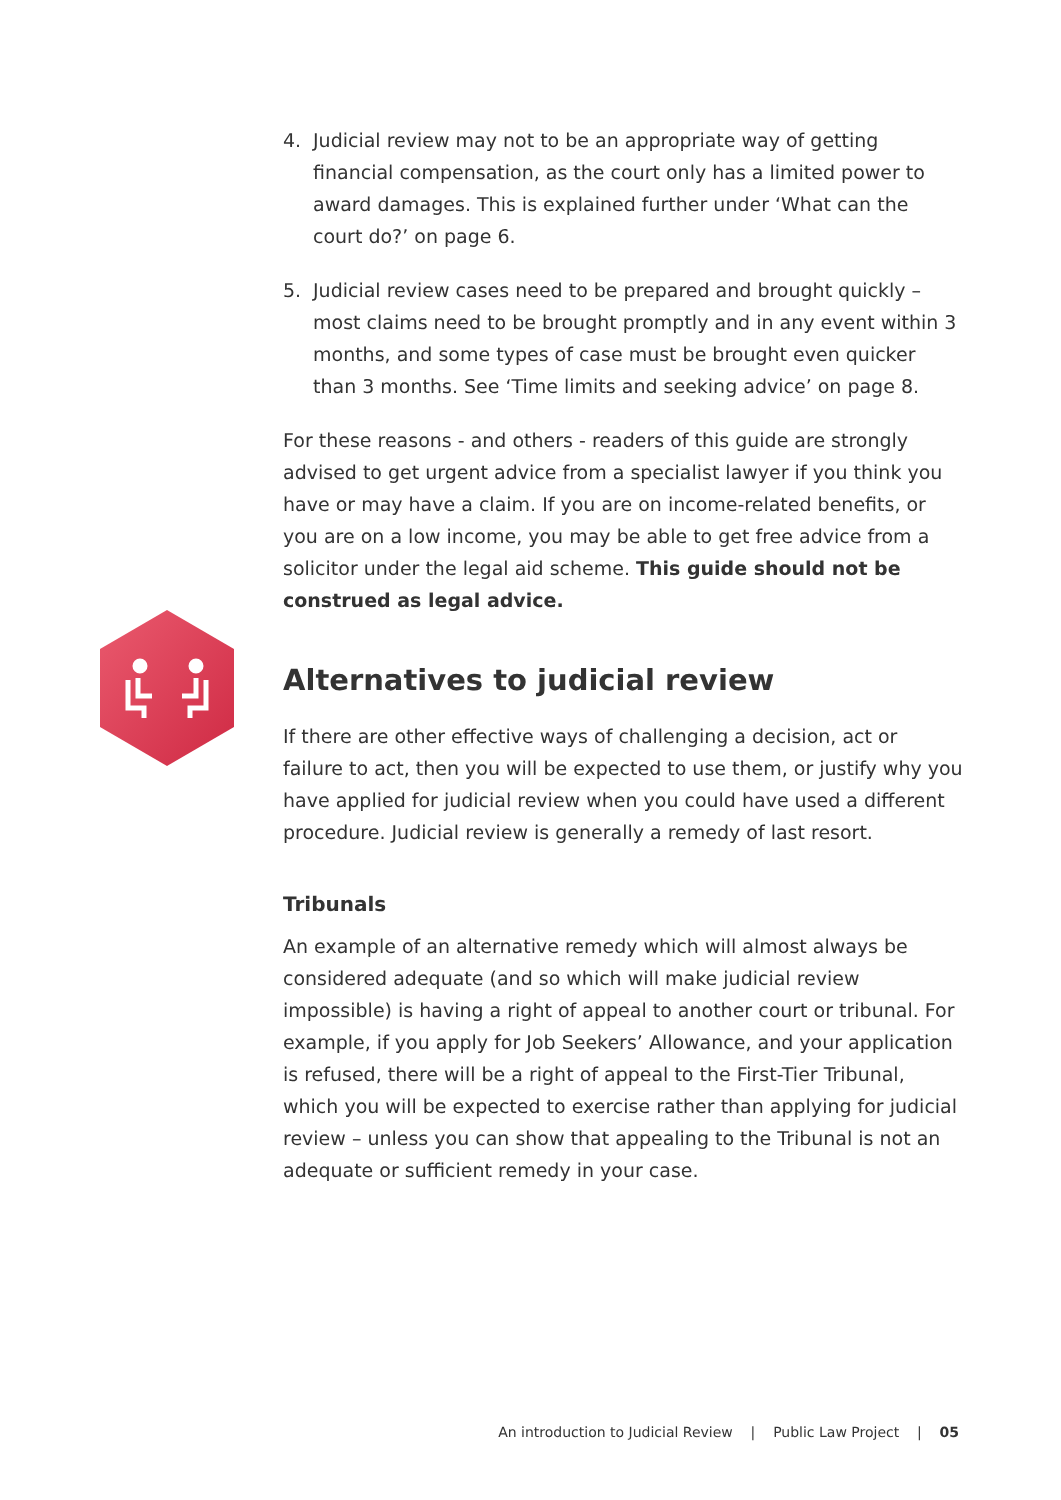4. Judicial review may not to be an appropriate way of getting financial compensation, as the court only has a limited power to award damages. This is explained further under ‘What can the court do?’ on page 6.
5. Judicial review cases need to be prepared and brought quickly – most claims need to be brought promptly and in any event within 3 months, and some types of case must be brought even quicker than 3 months. See ‘Time limits and seeking advice’ on page 8.
For these reasons - and others - readers of this guide are strongly advised to get urgent advice from a specialist lawyer if you think you have or may have a claim. If you are on income-related benefits, or you are on a low income, you may be able to get free advice from a solicitor under the legal aid scheme. This guide should not be construed as legal advice.
Alternatives to judicial review
If there are other effective ways of challenging a decision, act or failure to act, then you will be expected to use them, or justify why you have applied for judicial review when you could have used a different procedure. Judicial review is generally a remedy of last resort.
Tribunals
An example of an alternative remedy which will almost always be considered adequate (and so which will make judicial review impossible) is having a right of appeal to another court or tribunal. For example, if you apply for Job Seekers’ Allowance, and your application is refused, there will be a right of appeal to the First-Tier Tribunal, which you will be expected to exercise rather than applying for judicial review – unless you can show that appealing to the Tribunal is not an adequate or sufficient remedy in your case.
An introduction to Judicial Review | Public Law Project | 05